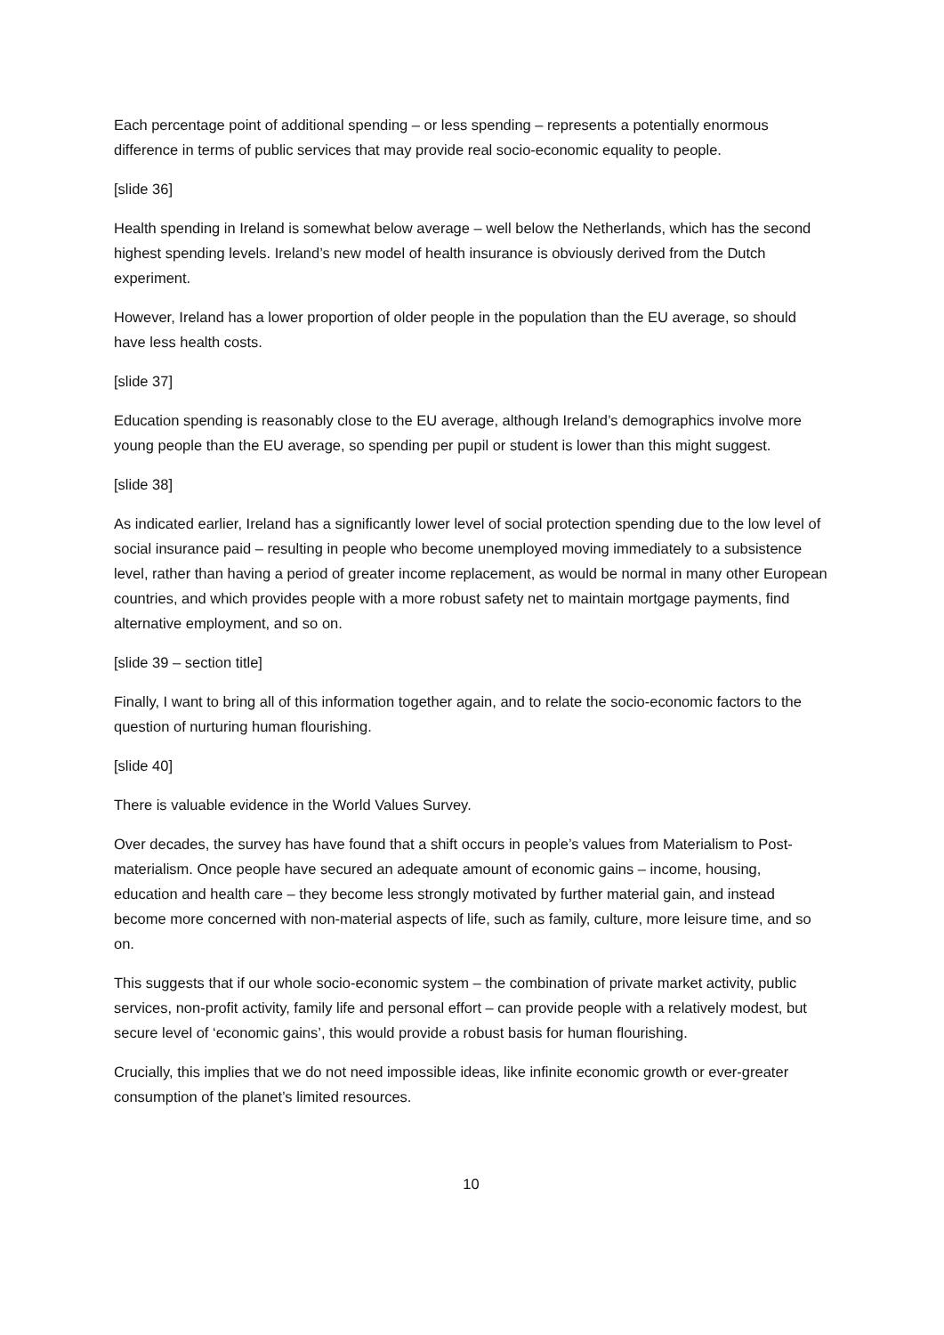Each percentage point of additional spending – or less spending – represents a potentially enormous difference in terms of public services that may provide real socio-economic equality to people.
[slide 36]
Health spending in Ireland is somewhat below average – well below the Netherlands, which has the second highest spending levels. Ireland’s new model of health insurance is obviously derived from the Dutch experiment.
However, Ireland has a lower proportion of older people in the population than the EU average, so should have less health costs.
[slide 37]
Education spending is reasonably close to the EU average, although Ireland’s demographics involve more young people than the EU average, so spending per pupil or student is lower than this might suggest.
[slide 38]
As indicated earlier, Ireland has a significantly lower level of social protection spending due to the low level of social insurance paid – resulting in people who become unemployed moving immediately to a subsistence level, rather than having a period of greater income replacement, as would be normal in many other European countries, and which provides people with a more robust safety net to maintain mortgage payments, find alternative employment, and so on.
[slide 39 – section title]
Finally, I want to bring all of this information together again, and to relate the socio-economic factors to the question of nurturing human flourishing.
[slide 40]
There is valuable evidence in the World Values Survey.
Over decades, the survey has have found that a shift occurs in people’s values from Materialism to Post-materialism. Once people have secured an adequate amount of economic gains – income, housing, education and health care – they become less strongly motivated by further material gain, and instead become more concerned with non-material aspects of life, such as family, culture, more leisure time, and so on.
This suggests that if our whole socio-economic system – the combination of private market activity, public services, non-profit activity, family life and personal effort – can provide people with a relatively modest, but secure level of ‘economic gains’, this would provide a robust basis for human flourishing.
Crucially, this implies that we do not need impossible ideas, like infinite economic growth or ever-greater consumption of the planet’s limited resources.
10